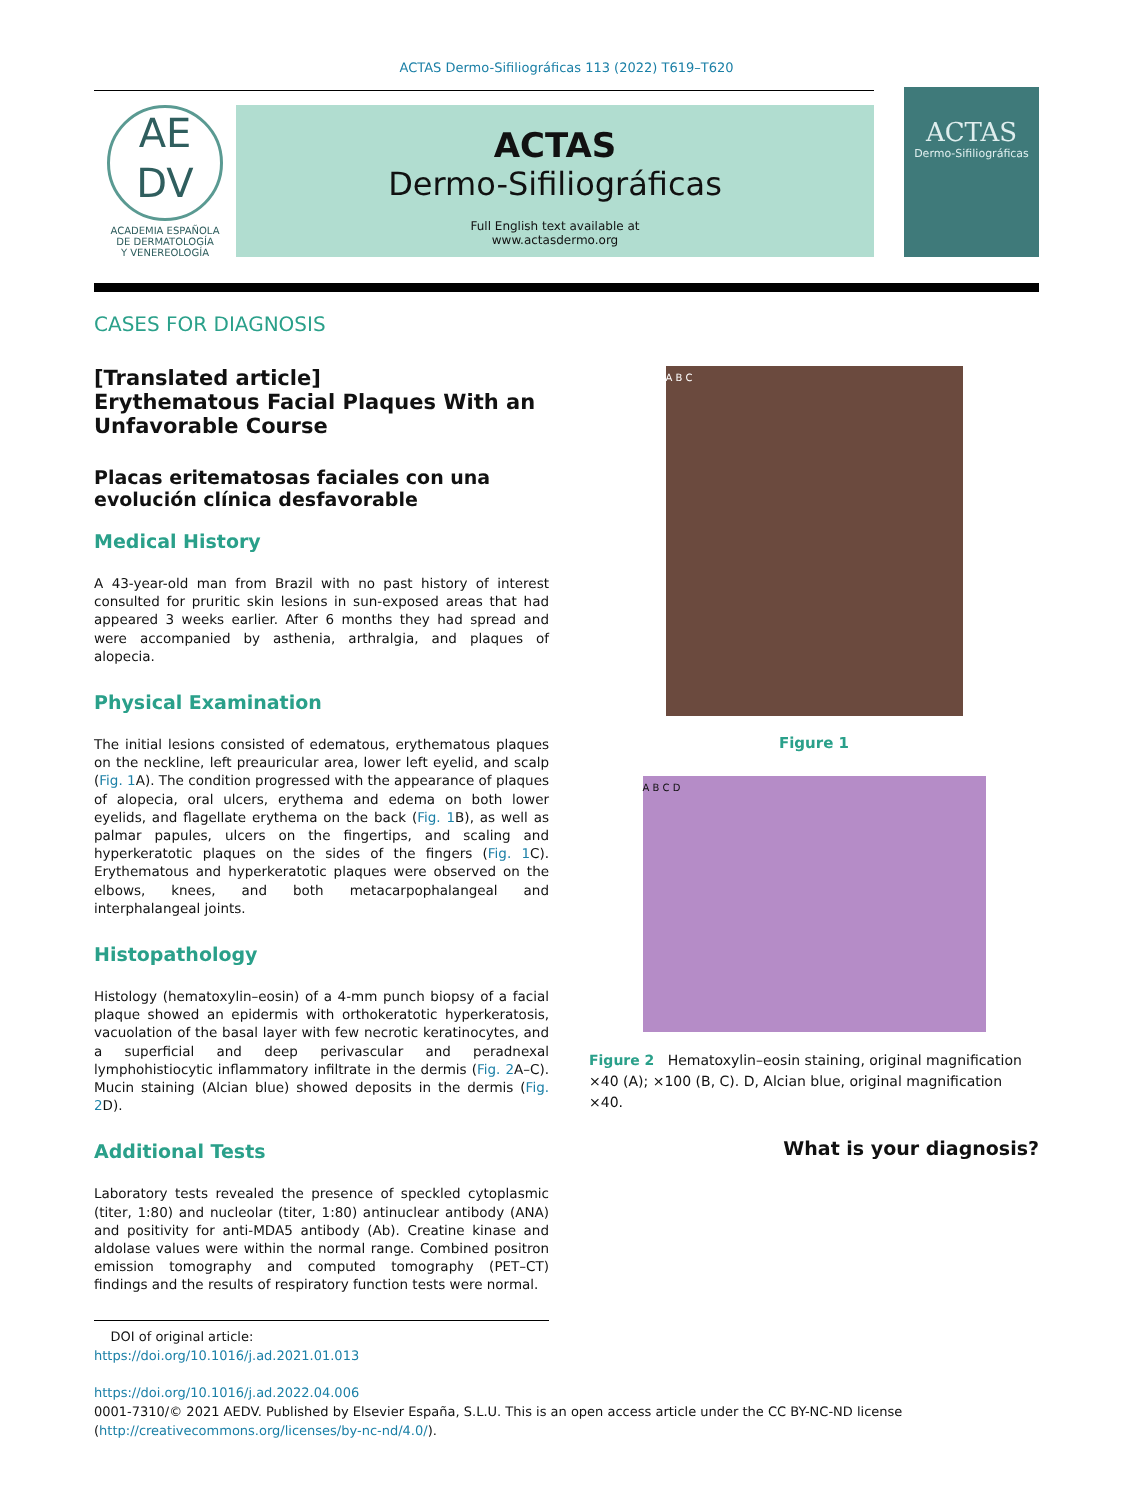ACTAS Dermo-Sifiliográficas 113 (2022) T619–T620
AE
DV
ACADEMIA ESPAÑOLA
DE DERMATOLOGÍA
Y VENEREOLOGÍA
ACTAS
Dermo-Sifiliográficas
Full English text available at
www.actasdermo.org
ACTAS
Dermo-Sifiliográficas
CASES FOR DIAGNOSIS
[Translated article]
Erythematous Facial Plaques With an Unfavorable Course
Placas eritematosas faciales con una evolución clínica desfavorable
Medical History
A 43-year-old man from Brazil with no past history of interest consulted for pruritic skin lesions in sun-exposed areas that had appeared 3 weeks earlier. After 6 months they had spread and were accompanied by asthenia, arthralgia, and plaques of alopecia.
Physical Examination
The initial lesions consisted of edematous, erythematous plaques on the neckline, left preauricular area, lower left eyelid, and scalp (Fig. 1 A). The condition progressed with the appearance of plaques of alopecia, oral ulcers, erythema and edema on both lower eyelids, and flagellate erythema on the back (Fig. 1 B), as well as palmar papules, ulcers on the fingertips, and scaling and hyperkeratotic plaques on the sides of the fingers (Fig. 1 C). Erythematous and hyperkeratotic plaques were observed on the elbows, knees, and both metacarpophalangeal and interphalangeal joints.
Histopathology
Histology (hematoxylin–eosin) of a 4-mm punch biopsy of a facial plaque showed an epidermis with orthokeratotic hyperkeratosis, vacuolation of the basal layer with few necrotic keratinocytes, and a superficial and deep perivascular and peradnexal lymphohistiocytic inflammatory infiltrate in the dermis (Fig. 2 A–C). Mucin staining (Alcian blue) showed deposits in the dermis (Fig. 2 D).
Additional Tests
Laboratory tests revealed the presence of speckled cytoplasmic (titer, 1:80) and nucleolar (titer, 1:80) antinuclear antibody (ANA) and positivity for anti-MDA5 antibody (Ab). Creatine kinase and aldolase values were within the normal range. Combined positron emission tomography and computed tomography (PET–CT) findings and the results of respiratory function tests were normal.
DOI of original article:
https://doi.org/10.1016/j.ad.2021.01.013
A B C
Figure 1
A B C D
Figure 2 Hematoxylin–eosin staining, original magnification ×40 (A); ×100 (B, C). D, Alcian blue, original magnification ×40.
What is your diagnosis?
https://doi.org/10.1016/j.ad.2022.04.006
0001-7310/© 2021 AEDV. Published by Elsevier España, S.L.U. This is an open access article under the CC BY-NC-ND license (http://creativecommons.org/licenses/by-nc-nd/4.0/).